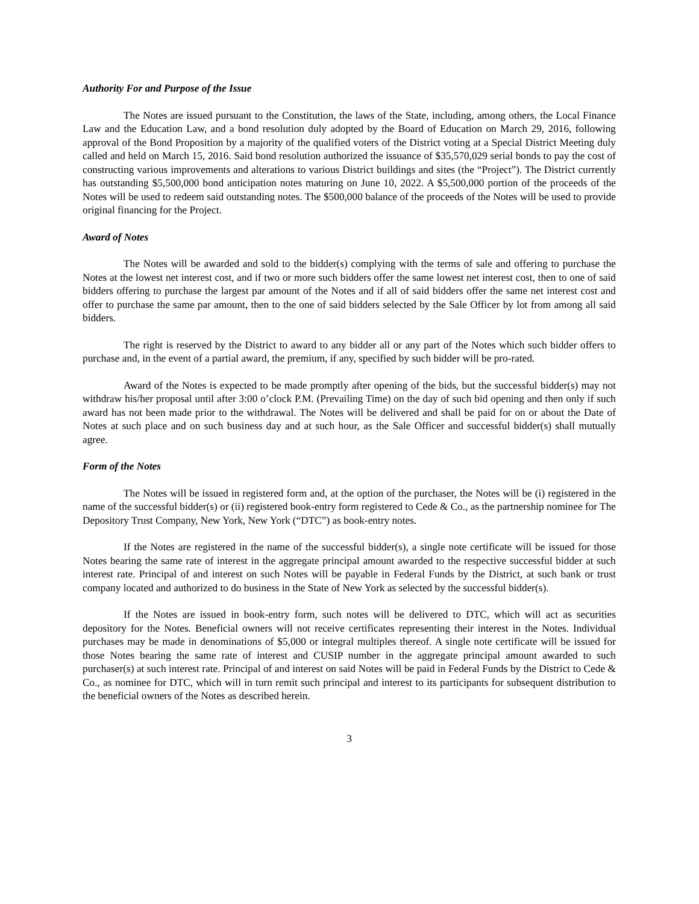Authority For and Purpose of the Issue
The Notes are issued pursuant to the Constitution, the laws of the State, including, among others, the Local Finance Law and the Education Law, and a bond resolution duly adopted by the Board of Education on March 29, 2016, following approval of the Bond Proposition by a majority of the qualified voters of the District voting at a Special District Meeting duly called and held on March 15, 2016. Said bond resolution authorized the issuance of $35,570,029 serial bonds to pay the cost of constructing various improvements and alterations to various District buildings and sites (the “Project”). The District currently has outstanding $5,500,000 bond anticipation notes maturing on June 10, 2022. A $5,500,000 portion of the proceeds of the Notes will be used to redeem said outstanding notes. The $500,000 balance of the proceeds of the Notes will be used to provide original financing for the Project.
Award of Notes
The Notes will be awarded and sold to the bidder(s) complying with the terms of sale and offering to purchase the Notes at the lowest net interest cost, and if two or more such bidders offer the same lowest net interest cost, then to one of said bidders offering to purchase the largest par amount of the Notes and if all of said bidders offer the same net interest cost and offer to purchase the same par amount, then to the one of said bidders selected by the Sale Officer by lot from among all said bidders.
The right is reserved by the District to award to any bidder all or any part of the Notes which such bidder offers to purchase and, in the event of a partial award, the premium, if any, specified by such bidder will be pro-rated.
Award of the Notes is expected to be made promptly after opening of the bids, but the successful bidder(s) may not withdraw his/her proposal until after 3:00 o’clock P.M. (Prevailing Time) on the day of such bid opening and then only if such award has not been made prior to the withdrawal. The Notes will be delivered and shall be paid for on or about the Date of Notes at such place and on such business day and at such hour, as the Sale Officer and successful bidder(s) shall mutually agree.
Form of the Notes
The Notes will be issued in registered form and, at the option of the purchaser, the Notes will be (i) registered in the name of the successful bidder(s) or (ii) registered book-entry form registered to Cede & Co., as the partnership nominee for The Depository Trust Company, New York, New York (“DTC”) as book-entry notes.
If the Notes are registered in the name of the successful bidder(s), a single note certificate will be issued for those Notes bearing the same rate of interest in the aggregate principal amount awarded to the respective successful bidder at such interest rate. Principal of and interest on such Notes will be payable in Federal Funds by the District, at such bank or trust company located and authorized to do business in the State of New York as selected by the successful bidder(s).
If the Notes are issued in book-entry form, such notes will be delivered to DTC, which will act as securities depository for the Notes. Beneficial owners will not receive certificates representing their interest in the Notes. Individual purchases may be made in denominations of $5,000 or integral multiples thereof. A single note certificate will be issued for those Notes bearing the same rate of interest and CUSIP number in the aggregate principal amount awarded to such purchaser(s) at such interest rate. Principal of and interest on said Notes will be paid in Federal Funds by the District to Cede & Co., as nominee for DTC, which will in turn remit such principal and interest to its participants for subsequent distribution to the beneficial owners of the Notes as described herein.
3